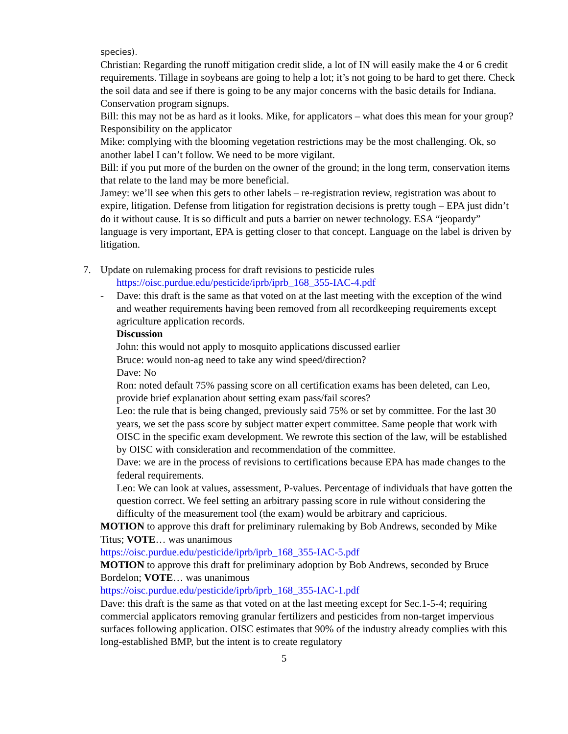species).
Christian: Regarding the runoff mitigation credit slide, a lot of IN will easily make the 4 or 6 credit requirements. Tillage in soybeans are going to help a lot; it’s not going to be hard to get there. Check the soil data and see if there is going to be any major concerns with the basic details for Indiana. Conservation program signups.
Bill: this may not be as hard as it looks. Mike, for applicators – what does this mean for your group? Responsibility on the applicator
Mike: complying with the blooming vegetation restrictions may be the most challenging. Ok, so another label I can’t follow. We need to be more vigilant.
Bill: if you put more of the burden on the owner of the ground; in the long term, conservation items that relate to the land may be more beneficial.
Jamey: we’ll see when this gets to other labels – re-registration review, registration was about to expire, litigation. Defense from litigation for registration decisions is pretty tough – EPA just didn’t do it without cause. It is so difficult and puts a barrier on newer technology. ESA “jeopardy” language is very important, EPA is getting closer to that concept. Language on the label is driven by litigation.
7. Update on rulemaking process for draft revisions to pesticide rules
https://oisc.purdue.edu/pesticide/iprb/iprb_168_355-IAC-4.pdf
- Dave: this draft is the same as that voted on at the last meeting with the exception of the wind and weather requirements having been removed from all recordkeeping requirements except agriculture application records.
Discussion
John: this would not apply to mosquito applications discussed earlier
Bruce: would non-ag need to take any wind speed/direction?
Dave: No
Ron: noted default 75% passing score on all certification exams has been deleted, can Leo, provide brief explanation about setting exam pass/fail scores?
Leo: the rule that is being changed, previously said 75% or set by committee. For the last 30 years, we set the pass score by subject matter expert committee. Same people that work with OISC in the specific exam development. We rewrote this section of the law, will be established by OISC with consideration and recommendation of the committee.
Dave: we are in the process of revisions to certifications because EPA has made changes to the federal requirements.
Leo: We can look at values, assessment, P-values. Percentage of individuals that have gotten the question correct. We feel setting an arbitrary passing score in rule without considering the difficulty of the measurement tool (the exam) would be arbitrary and capricious.
MOTION to approve this draft for preliminary rulemaking by Bob Andrews, seconded by Mike Titus; VOTE… was unanimous
https://oisc.purdue.edu/pesticide/iprb/iprb_168_355-IAC-5.pdf
MOTION to approve this draft for preliminary adoption by Bob Andrews, seconded by Bruce Bordelon; VOTE… was unanimous
https://oisc.purdue.edu/pesticide/iprb/iprb_168_355-IAC-1.pdf
Dave: this draft is the same as that voted on at the last meeting except for Sec.1-5-4; requiring commercial applicators removing granular fertilizers and pesticides from non-target impervious surfaces following application. OISC estimates that 90% of the industry already complies with this long-established BMP, but the intent is to create regulatory
5